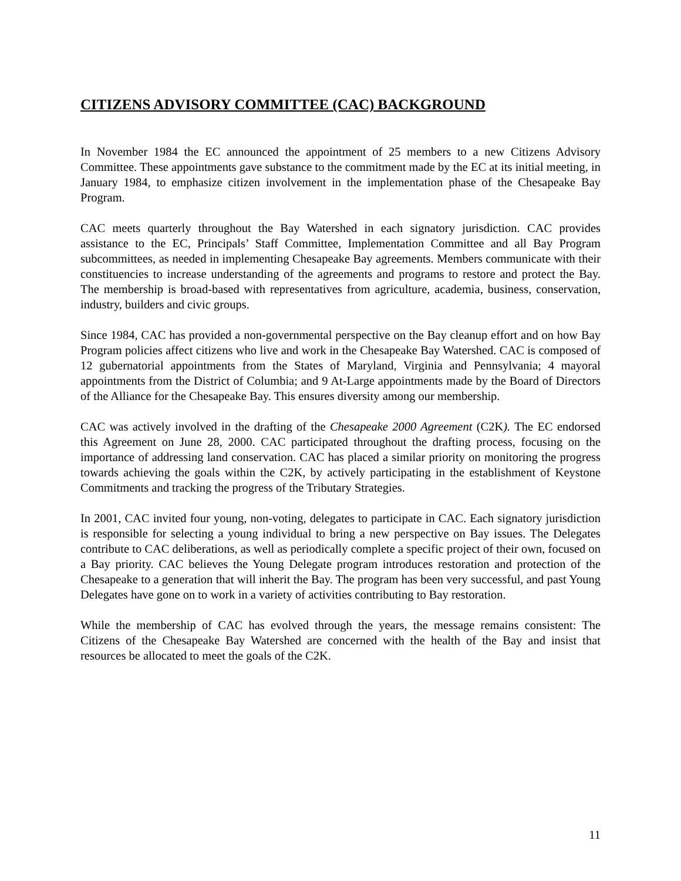CITIZENS ADVISORY COMMITTEE (CAC) BACKGROUND
In November 1984 the EC announced the appointment of 25 members to a new Citizens Advisory Committee. These appointments gave substance to the commitment made by the EC at its initial meeting, in January 1984, to emphasize citizen involvement in the implementation phase of the Chesapeake Bay Program.
CAC meets quarterly throughout the Bay Watershed in each signatory jurisdiction. CAC provides assistance to the EC, Principals’ Staff Committee, Implementation Committee and all Bay Program subcommittees, as needed in implementing Chesapeake Bay agreements. Members communicate with their constituencies to increase understanding of the agreements and programs to restore and protect the Bay. The membership is broad-based with representatives from agriculture, academia, business, conservation, industry, builders and civic groups.
Since 1984, CAC has provided a non-governmental perspective on the Bay cleanup effort and on how Bay Program policies affect citizens who live and work in the Chesapeake Bay Watershed. CAC is composed of 12 gubernatorial appointments from the States of Maryland, Virginia and Pennsylvania; 4 mayoral appointments from the District of Columbia; and 9 At-Large appointments made by the Board of Directors of the Alliance for the Chesapeake Bay. This ensures diversity among our membership.
CAC was actively involved in the drafting of the Chesapeake 2000 Agreement (C2K). The EC endorsed this Agreement on June 28, 2000. CAC participated throughout the drafting process, focusing on the importance of addressing land conservation. CAC has placed a similar priority on monitoring the progress towards achieving the goals within the C2K, by actively participating in the establishment of Keystone Commitments and tracking the progress of the Tributary Strategies.
In 2001, CAC invited four young, non-voting, delegates to participate in CAC. Each signatory jurisdiction is responsible for selecting a young individual to bring a new perspective on Bay issues. The Delegates contribute to CAC deliberations, as well as periodically complete a specific project of their own, focused on a Bay priority. CAC believes the Young Delegate program introduces restoration and protection of the Chesapeake to a generation that will inherit the Bay. The program has been very successful, and past Young Delegates have gone on to work in a variety of activities contributing to Bay restoration.
While the membership of CAC has evolved through the years, the message remains consistent: The Citizens of the Chesapeake Bay Watershed are concerned with the health of the Bay and insist that resources be allocated to meet the goals of the C2K.
11